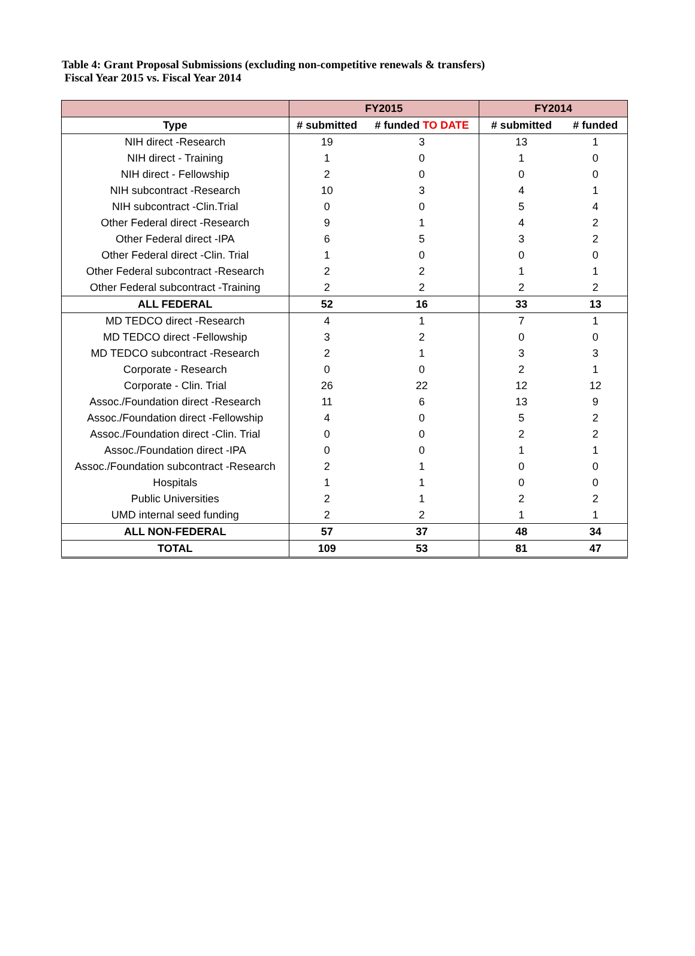Table 4: Grant Proposal Submissions (excluding non-competitive renewals & transfers)
Fiscal Year 2015 vs. Fiscal Year 2014
| | FY2015 | | FY2014 | |
| --- | --- | --- | --- | --- |
| Type | # submitted | # funded TO DATE | # submitted | # funded |
| NIH direct -Research | 19 | 3 | 13 | 1 |
| NIH direct - Training | 1 | 0 | 1 | 0 |
| NIH direct - Fellowship | 2 | 0 | 0 | 0 |
| NIH subcontract -Research | 10 | 3 | 4 | 1 |
| NIH subcontract -Clin.Trial | 0 | 0 | 5 | 4 |
| Other Federal direct -Research | 9 | 1 | 4 | 2 |
| Other Federal direct -IPA | 6 | 5 | 3 | 2 |
| Other Federal direct -Clin. Trial | 1 | 0 | 0 | 0 |
| Other Federal subcontract -Research | 2 | 2 | 1 | 1 |
| Other Federal subcontract -Training | 2 | 2 | 2 | 2 |
| ALL FEDERAL | 52 | 16 | 33 | 13 |
| MD TEDCO direct -Research | 4 | 1 | 7 | 1 |
| MD TEDCO direct -Fellowship | 3 | 2 | 0 | 0 |
| MD TEDCO subcontract -Research | 2 | 1 | 3 | 3 |
| Corporate - Research | 0 | 0 | 2 | 1 |
| Corporate - Clin. Trial | 26 | 22 | 12 | 12 |
| Assoc./Foundation direct -Research | 11 | 6 | 13 | 9 |
| Assoc./Foundation direct -Fellowship | 4 | 0 | 5 | 2 |
| Assoc./Foundation direct -Clin. Trial | 0 | 0 | 2 | 2 |
| Assoc./Foundation direct -IPA | 0 | 0 | 1 | 1 |
| Assoc./Foundation subcontract -Research | 2 | 1 | 0 | 0 |
| Hospitals | 1 | 1 | 0 | 0 |
| Public Universities | 2 | 1 | 2 | 2 |
| UMD internal seed funding | 2 | 2 | 1 | 1 |
| ALL NON-FEDERAL | 57 | 37 | 48 | 34 |
| TOTAL | 109 | 53 | 81 | 47 |